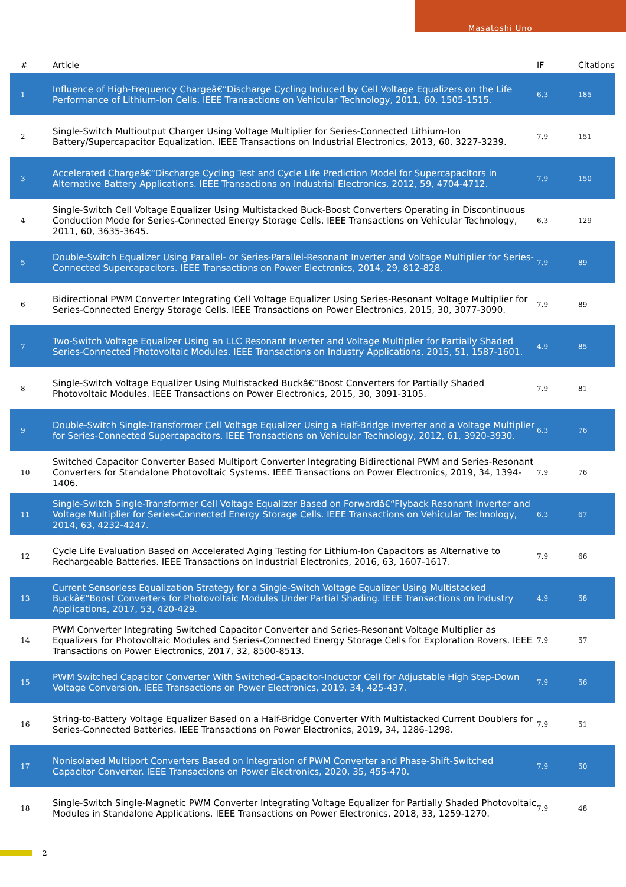Masatoshi Uno
| # | Article | IF | Citations |
| --- | --- | --- | --- |
| 1 | Influence of High-Frequency Chargeâ€“Discharge Cycling Induced by Cell Voltage Equalizers on the Life Performance of Lithium-Ion Cells. IEEE Transactions on Vehicular Technology, 2011, 60, 1505-1515. | 6.3 | 185 |
| 2 | Single-Switch Multioutput Charger Using Voltage Multiplier for Series-Connected Lithium-Ion Battery/Supercapacitor Equalization. IEEE Transactions on Industrial Electronics, 2013, 60, 3227-3239. | 7.9 | 151 |
| 3 | Accelerated Chargeâ€“Discharge Cycling Test and Cycle Life Prediction Model for Supercapacitors in Alternative Battery Applications. IEEE Transactions on Industrial Electronics, 2012, 59, 4704-4712. | 7.9 | 150 |
| 4 | Single-Switch Cell Voltage Equalizer Using Multistacked Buck-Boost Converters Operating in Discontinuous Conduction Mode for Series-Connected Energy Storage Cells. IEEE Transactions on Vehicular Technology, 2011, 60, 3635-3645. | 6.3 | 129 |
| 5 | Double-Switch Equalizer Using Parallel- or Series-Parallel-Resonant Inverter and Voltage Multiplier for Series-Connected Supercapacitors. IEEE Transactions on Power Electronics, 2014, 29, 812-828. | 7.9 | 89 |
| 6 | Bidirectional PWM Converter Integrating Cell Voltage Equalizer Using Series-Resonant Voltage Multiplier for Series-Connected Energy Storage Cells. IEEE Transactions on Power Electronics, 2015, 30, 3077-3090. | 7.9 | 89 |
| 7 | Two-Switch Voltage Equalizer Using an LLC Resonant Inverter and Voltage Multiplier for Partially Shaded Series-Connected Photovoltaic Modules. IEEE Transactions on Industry Applications, 2015, 51, 1587-1601. | 4.9 | 85 |
| 8 | Single-Switch Voltage Equalizer Using Multistacked Buckâ€“Boost Converters for Partially Shaded Photovoltaic Modules. IEEE Transactions on Power Electronics, 2015, 30, 3091-3105. | 7.9 | 81 |
| 9 | Double-Switch Single-Transformer Cell Voltage Equalizer Using a Half-Bridge Inverter and a Voltage Multiplier for Series-Connected Supercapacitors. IEEE Transactions on Vehicular Technology, 2012, 61, 3920-3930. | 6.3 | 76 |
| 10 | Switched Capacitor Converter Based Multiport Converter Integrating Bidirectional PWM and Series-Resonant Converters for Standalone Photovoltaic Systems. IEEE Transactions on Power Electronics, 2019, 34, 1394-1406. | 7.9 | 76 |
| 11 | Single-Switch Single-Transformer Cell Voltage Equalizer Based on Forwardâ€“Flyback Resonant Inverter and Voltage Multiplier for Series-Connected Energy Storage Cells. IEEE Transactions on Vehicular Technology, 2014, 63, 4232-4247. | 6.3 | 67 |
| 12 | Cycle Life Evaluation Based on Accelerated Aging Testing for Lithium-Ion Capacitors as Alternative to Rechargeable Batteries. IEEE Transactions on Industrial Electronics, 2016, 63, 1607-1617. | 7.9 | 66 |
| 13 | Current Sensorless Equalization Strategy for a Single-Switch Voltage Equalizer Using Multistacked Buckâ€“Boost Converters for Photovoltaic Modules Under Partial Shading. IEEE Transactions on Industry Applications, 2017, 53, 420-429. | 4.9 | 58 |
| 14 | PWM Converter Integrating Switched Capacitor Converter and Series-Resonant Voltage Multiplier as Equalizers for Photovoltaic Modules and Series-Connected Energy Storage Cells for Exploration Rovers. IEEE Transactions on Power Electronics, 2017, 32, 8500-8513. | 7.9 | 57 |
| 15 | PWM Switched Capacitor Converter With Switched-Capacitor-Inductor Cell for Adjustable High Step-Down Voltage Conversion. IEEE Transactions on Power Electronics, 2019, 34, 425-437. | 7.9 | 56 |
| 16 | String-to-Battery Voltage Equalizer Based on a Half-Bridge Converter With Multistacked Current Doublers for Series-Connected Batteries. IEEE Transactions on Power Electronics, 2019, 34, 1286-1298. | 7.9 | 51 |
| 17 | Nonisolated Multiport Converters Based on Integration of PWM Converter and Phase-Shift-Switched Capacitor Converter. IEEE Transactions on Power Electronics, 2020, 35, 455-470. | 7.9 | 50 |
| 18 | Single-Switch Single-Magnetic PWM Converter Integrating Voltage Equalizer for Partially Shaded Photovoltaic Modules in Standalone Applications. IEEE Transactions on Power Electronics, 2018, 33, 1259-1270. | 7.9 | 48 |
2